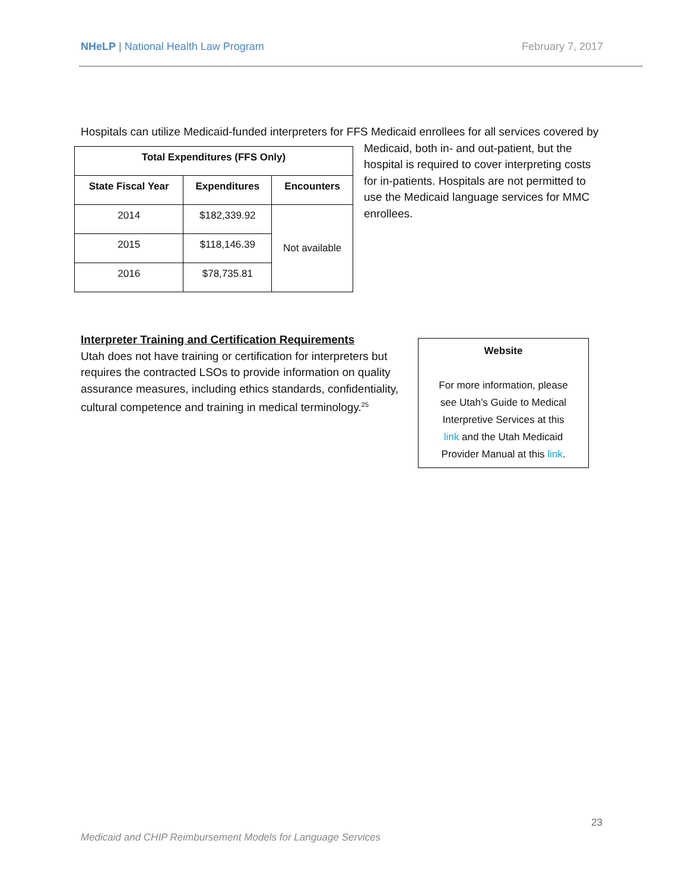NHeLP | National Health Law Program
February 7, 2017
Hospitals can utilize Medicaid-funded interpreters for FFS Medicaid enrollees for all services
| Total Expenditures (FFS Only) | | |
| --- | --- | --- |
| State Fiscal Year | Expenditures | Encounters |
| 2014 | $182,339.92 | Not available |
| 2015 | $118,146.39 | |
| 2016 | $78,735.81 | |
covered by Medicaid, both in- and out-patient, but the hospital is required to cover interpreting costs for in-patients. Hospitals are not permitted to use the Medicaid language services for MMC enrollees.
Interpreter Training and Certification Requirements
Utah does not have training or certification for interpreters but requires the contracted LSOs to provide information on quality assurance measures, including ethics standards, confidentiality, cultural competence and training in medical terminology.<sup>25</sup>
Website
For more information, please
see Utah’s Guide to Medical
Interpretive Services at this
link and the Utah Medicaid
Provider Manual at this link.
23
Medicaid and CHIP Reimbursement Models for Language Services